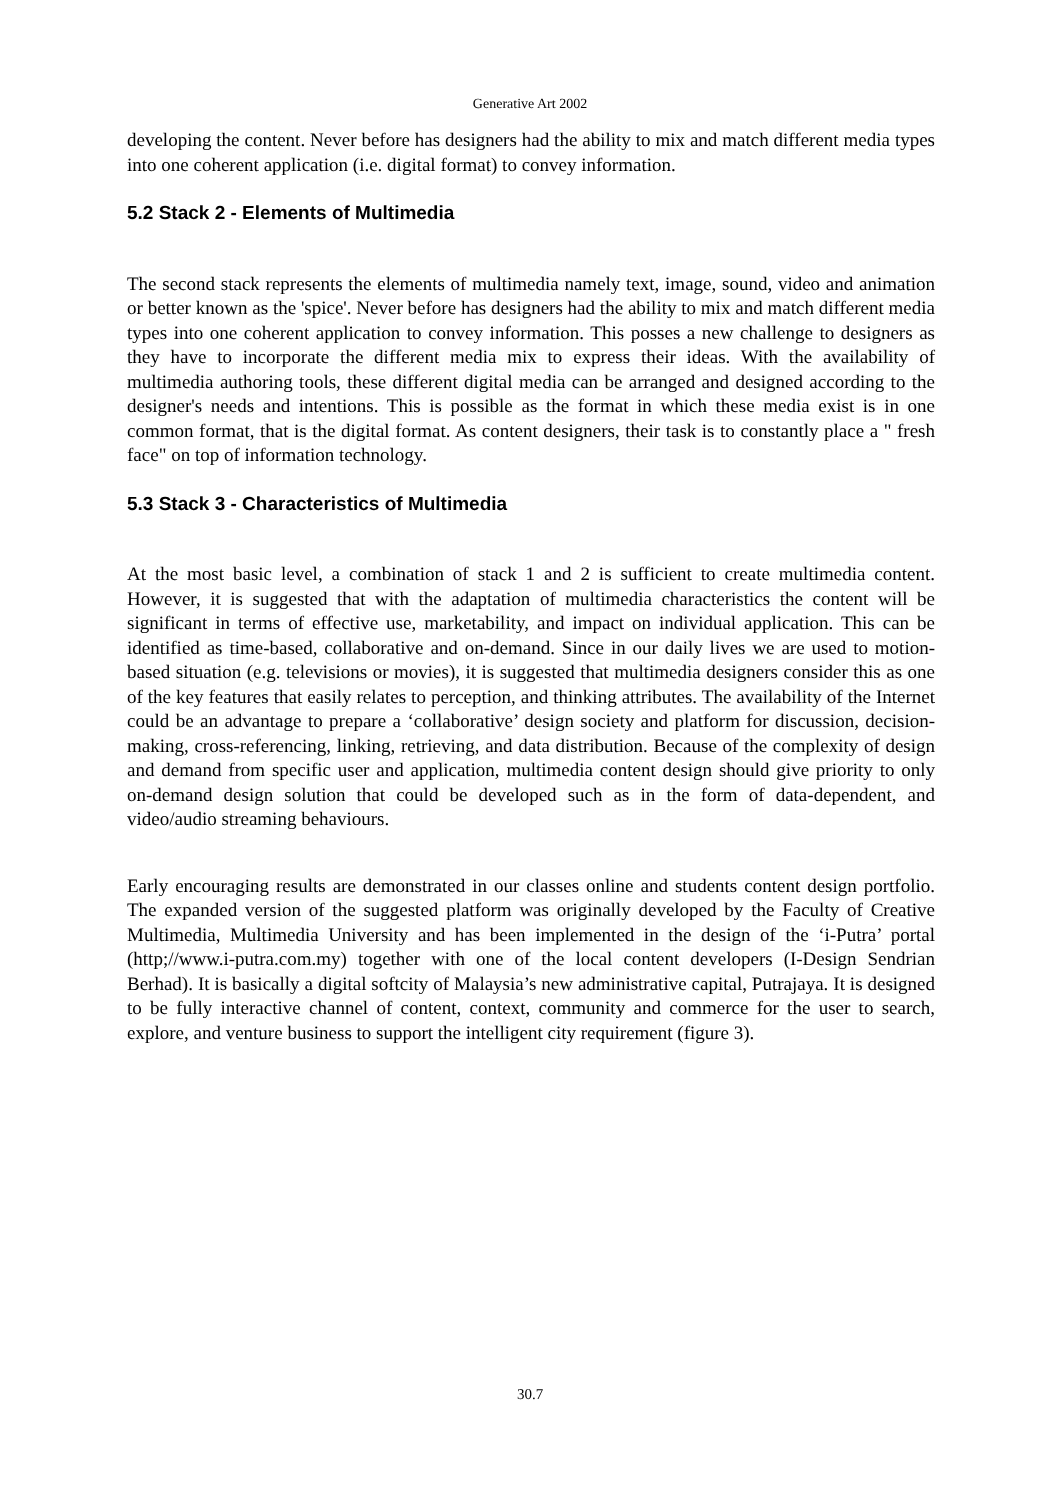Generative Art 2002
developing the content. Never before has designers had the ability to mix and match different media types into one coherent application (i.e. digital format) to convey information.
5.2 Stack 2 - Elements of Multimedia
The second stack represents the elements of multimedia namely text, image, sound, video and animation or better known as the 'spice'. Never before has designers had the ability to mix and match different media types into one coherent application to convey information. This posses a new challenge to designers as they have to incorporate the different media mix to express their ideas. With the availability of multimedia authoring tools, these different digital media can be arranged and designed according to the designer's needs and intentions. This is possible as the format in which these media exist is in one common format, that is the digital format. As content designers, their task is to constantly place a " fresh face" on top of information technology.
5.3 Stack 3 - Characteristics of Multimedia
At the most basic level, a combination of stack 1 and 2 is sufficient to create multimedia content. However, it is suggested that with the adaptation of multimedia characteristics the content will be significant in terms of effective use, marketability, and impact on individual application. This can be identified as time-based, collaborative and on-demand. Since in our daily lives we are used to motion-based situation (e.g. televisions or movies), it is suggested that multimedia designers consider this as one of the key features that easily relates to perception, and thinking attributes. The availability of the Internet could be an advantage to prepare a ‘collaborative’ design society and platform for discussion, decision-making, cross-referencing, linking, retrieving, and data distribution. Because of the complexity of design and demand from specific user and application, multimedia content design should give priority to only on-demand design solution that could be developed such as in the form of data-dependent, and video/audio streaming behaviours.
Early encouraging results are demonstrated in our classes online and students content design portfolio. The expanded version of the suggested platform was originally developed by the Faculty of Creative Multimedia, Multimedia University and has been implemented in the design of the ‘i-Putra’ portal (http;//www.i-putra.com.my) together with one of the local content developers (I-Design Sendrian Berhad). It is basically a digital softcity of Malaysia’s new administrative capital, Putrajaya. It is designed to be fully interactive channel of content, context, community and commerce for the user to search, explore, and venture business to support the intelligent city requirement (figure 3).
30.7